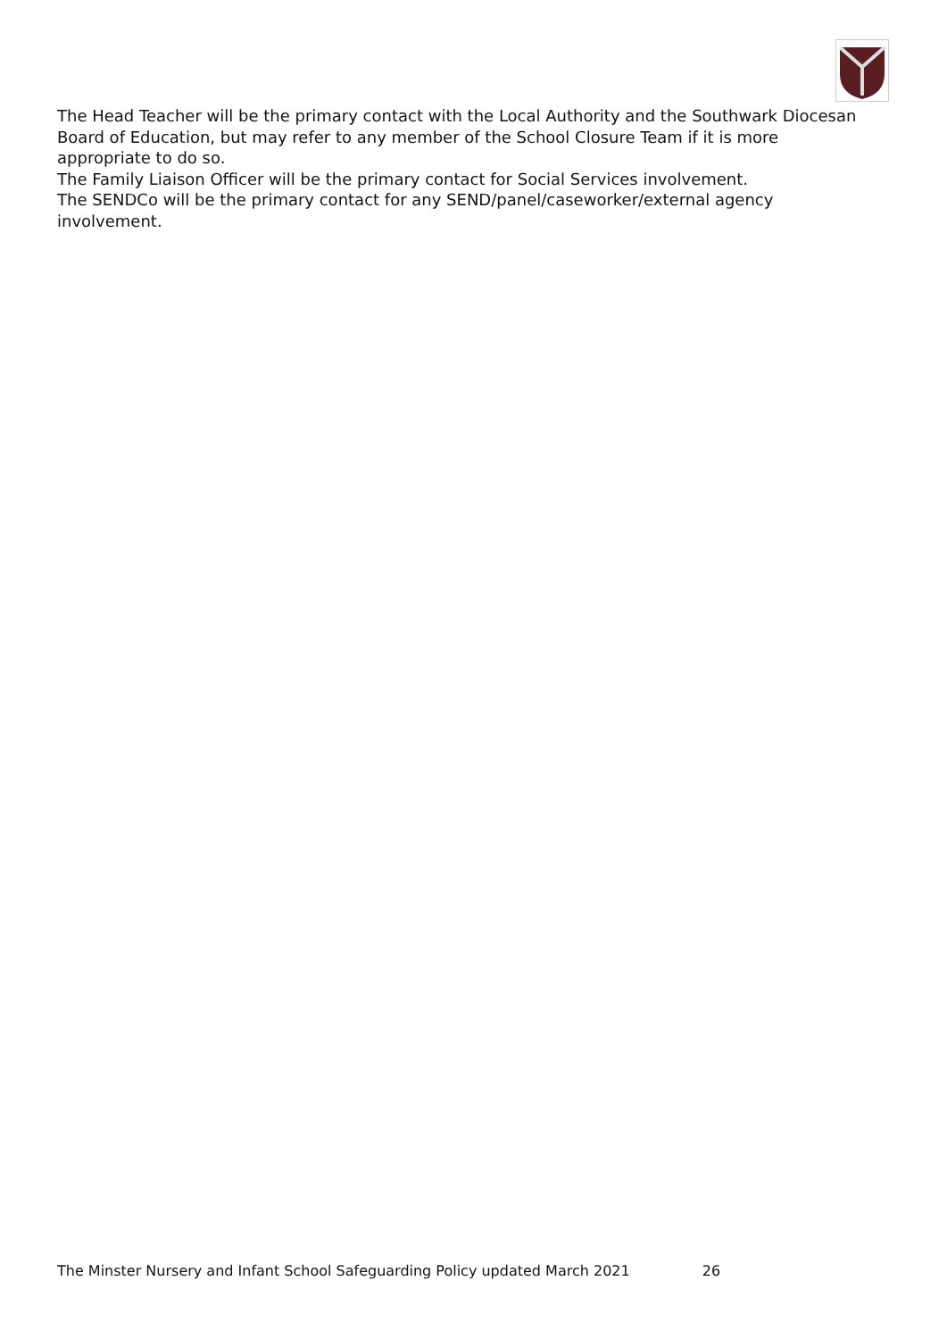The Head Teacher will be the primary contact with the Local Authority and the Southwark Diocesan Board of Education, but may refer to any member of the School Closure Team if it is more appropriate to do so.
The Family Liaison Officer will be the primary contact for Social Services involvement.
The SENDCo will be the primary contact for any SEND/panel/caseworker/external agency involvement.
The Minster Nursery and Infant School Safeguarding Policy updated March 2021 26